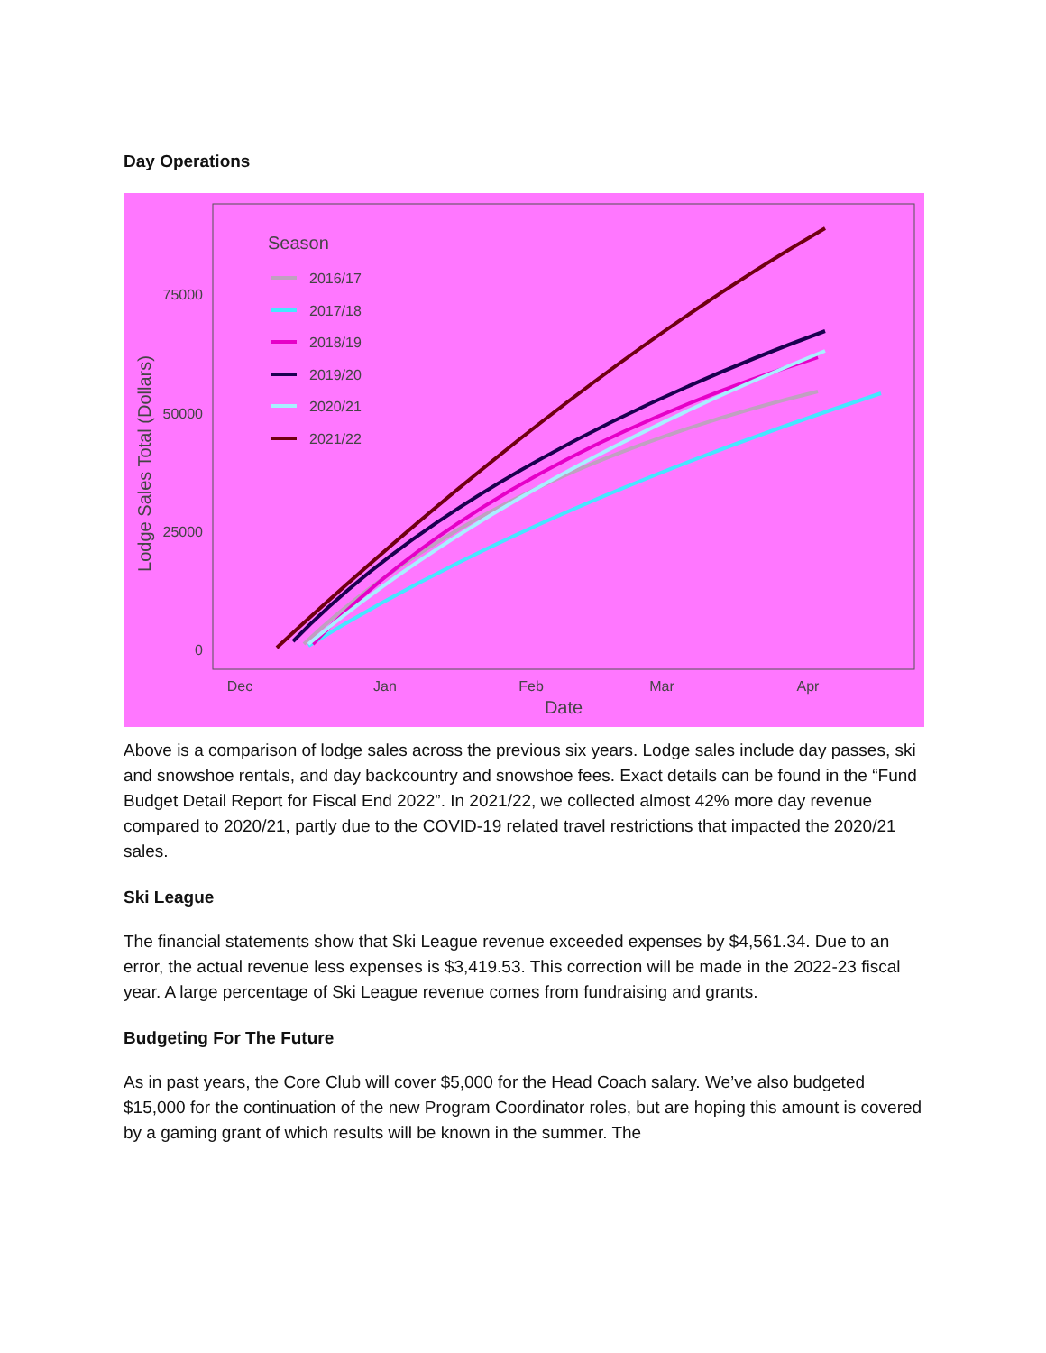Day Operations
75000
50000
25000
0
Dec
Jan
Feb
Mar
Apr
Date
Lodge Sales Total (Dollars)
Season
2016/17
2017/18
2018/19
2019/20
2020/21
2021/22
Above is a comparison of lodge sales across the previous six years. Lodge sales include day passes, ski and snowshoe rentals, and day backcountry and snowshoe fees. Exact details can be found in the “Fund Budget Detail Report for Fiscal End 2022”. In 2021/22, we collected almost 42% more day revenue compared to 2020/21, partly due to the COVID-19 related travel restrictions that impacted the 2020/21 sales.
Ski League
The financial statements show that Ski League revenue exceeded expenses by $4,561.34. Due to an error, the actual revenue less expenses is $3,419.53. This correction will be made in the 2022-23 fiscal year. A large percentage of Ski League revenue comes from fundraising and grants.
Budgeting For The Future
As in past years, the Core Club will cover $5,000 for the Head Coach salary. We’ve also budgeted $15,000 for the continuation of the new Program Coordinator roles, but are hoping this amount is covered by a gaming grant of which results will be known in the summer. The